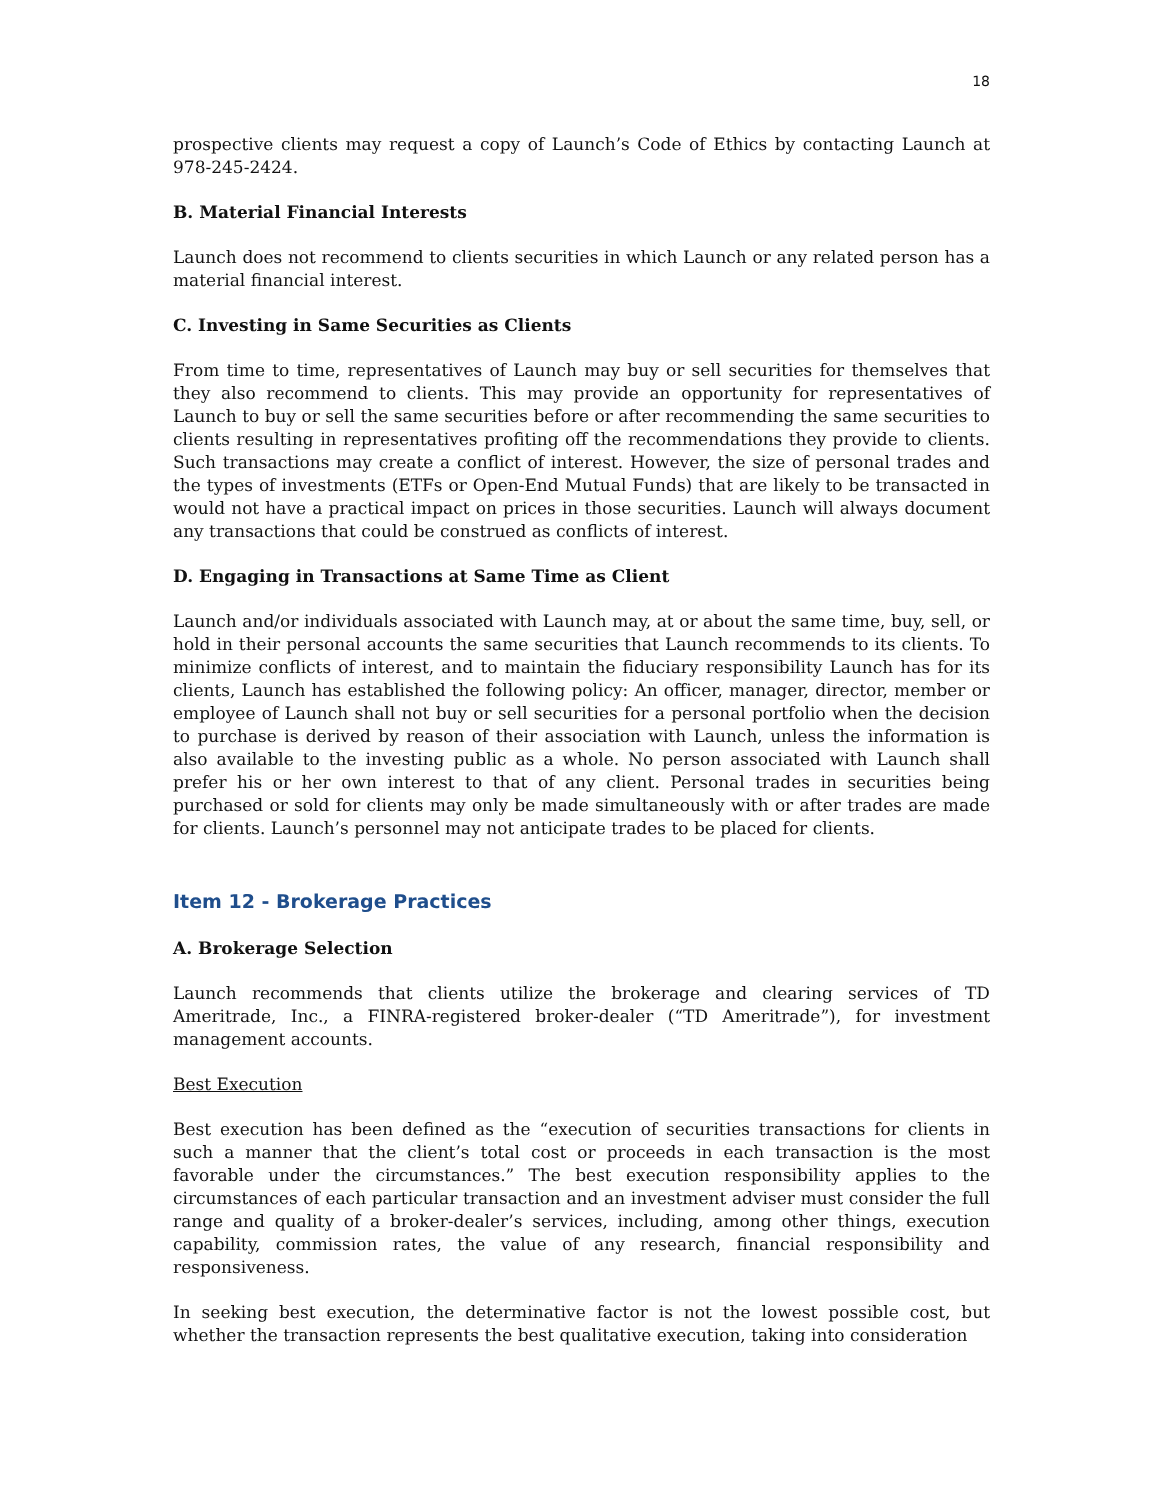18
prospective clients may request a copy of Launch’s Code of Ethics by contacting Launch at 978-245-2424.
B. Material Financial Interests
Launch does not recommend to clients securities in which Launch or any related person has a material financial interest.
C. Investing in Same Securities as Clients
From time to time, representatives of Launch may buy or sell securities for themselves that they also recommend to clients. This may provide an opportunity for representatives of Launch to buy or sell the same securities before or after recommending the same securities to clients resulting in representatives profiting off the recommendations they provide to clients. Such transactions may create a conflict of interest. However, the size of personal trades and the types of investments (ETFs or Open-End Mutual Funds) that are likely to be transacted in would not have a practical impact on prices in those securities. Launch will always document any transactions that could be construed as conflicts of interest.
D. Engaging in Transactions at Same Time as Client
Launch and/or individuals associated with Launch may, at or about the same time, buy, sell, or hold in their personal accounts the same securities that Launch recommends to its clients. To minimize conflicts of interest, and to maintain the fiduciary responsibility Launch has for its clients, Launch has established the following policy: An officer, manager, director, member or employee of Launch shall not buy or sell securities for a personal portfolio when the decision to purchase is derived by reason of their association with Launch, unless the information is also available to the investing public as a whole. No person associated with Launch shall prefer his or her own interest to that of any client. Personal trades in securities being purchased or sold for clients may only be made simultaneously with or after trades are made for clients. Launch’s personnel may not anticipate trades to be placed for clients.
Item 12 - Brokerage Practices
A. Brokerage Selection
Launch recommends that clients utilize the brokerage and clearing services of TD Ameritrade, Inc., a FINRA-registered broker-dealer (“TD Ameritrade”), for investment management accounts.
Best Execution
Best execution has been defined as the “execution of securities transactions for clients in such a manner that the client’s total cost or proceeds in each transaction is the most favorable under the circumstances.” The best execution responsibility applies to the circumstances of each particular transaction and an investment adviser must consider the full range and quality of a broker-dealer’s services, including, among other things, execution capability, commission rates, the value of any research, financial responsibility and responsiveness.
In seeking best execution, the determinative factor is not the lowest possible cost, but whether the transaction represents the best qualitative execution, taking into consideration